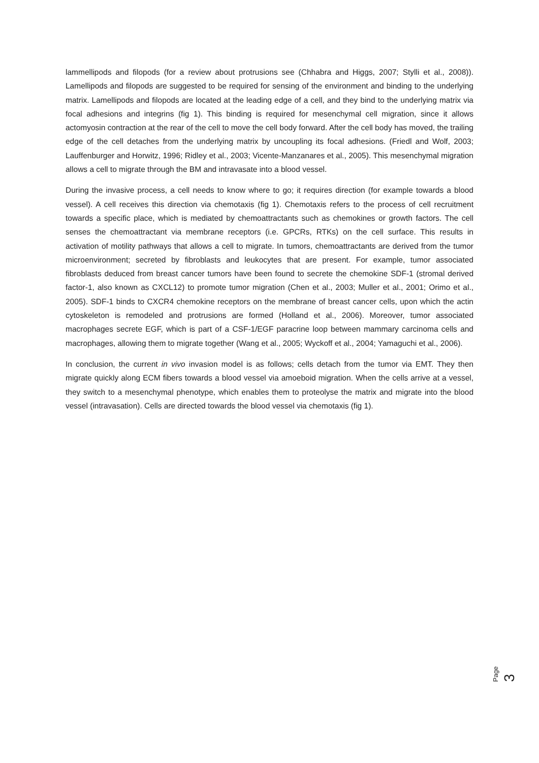lammellipods and filopods (for a review about protrusions see (Chhabra and Higgs, 2007; Stylli et al., 2008)). Lamellipods and filopods are suggested to be required for sensing of the environment and binding to the underlying matrix. Lamellipods and filopods are located at the leading edge of a cell, and they bind to the underlying matrix via focal adhesions and integrins (fig 1). This binding is required for mesenchymal cell migration, since it allows actomyosin contraction at the rear of the cell to move the cell body forward. After the cell body has moved, the trailing edge of the cell detaches from the underlying matrix by uncoupling its focal adhesions. (Friedl and Wolf, 2003; Lauffenburger and Horwitz, 1996; Ridley et al., 2003; Vicente-Manzanares et al., 2005). This mesenchymal migration allows a cell to migrate through the BM and intravasate into a blood vessel.
During the invasive process, a cell needs to know where to go; it requires direction (for example towards a blood vessel). A cell receives this direction via chemotaxis (fig 1). Chemotaxis refers to the process of cell recruitment towards a specific place, which is mediated by chemoattractants such as chemokines or growth factors. The cell senses the chemoattractant via membrane receptors (i.e. GPCRs, RTKs) on the cell surface. This results in activation of motility pathways that allows a cell to migrate. In tumors, chemoattractants are derived from the tumor microenvironment; secreted by fibroblasts and leukocytes that are present. For example, tumor associated fibroblasts deduced from breast cancer tumors have been found to secrete the chemokine SDF-1 (stromal derived factor-1, also known as CXCL12) to promote tumor migration (Chen et al., 2003; Muller et al., 2001; Orimo et al., 2005). SDF-1 binds to CXCR4 chemokine receptors on the membrane of breast cancer cells, upon which the actin cytoskeleton is remodeled and protrusions are formed (Holland et al., 2006). Moreover, tumor associated macrophages secrete EGF, which is part of a CSF-1/EGF paracrine loop between mammary carcinoma cells and macrophages, allowing them to migrate together (Wang et al., 2005; Wyckoff et al., 2004; Yamaguchi et al., 2006).
In conclusion, the current in vivo invasion model is as follows; cells detach from the tumor via EMT. They then migrate quickly along ECM fibers towards a blood vessel via amoeboid migration. When the cells arrive at a vessel, they switch to a mesenchymal phenotype, which enables them to proteolyse the matrix and migrate into the blood vessel (intravasation). Cells are directed towards the blood vessel via chemotaxis (fig 1).
Page 3